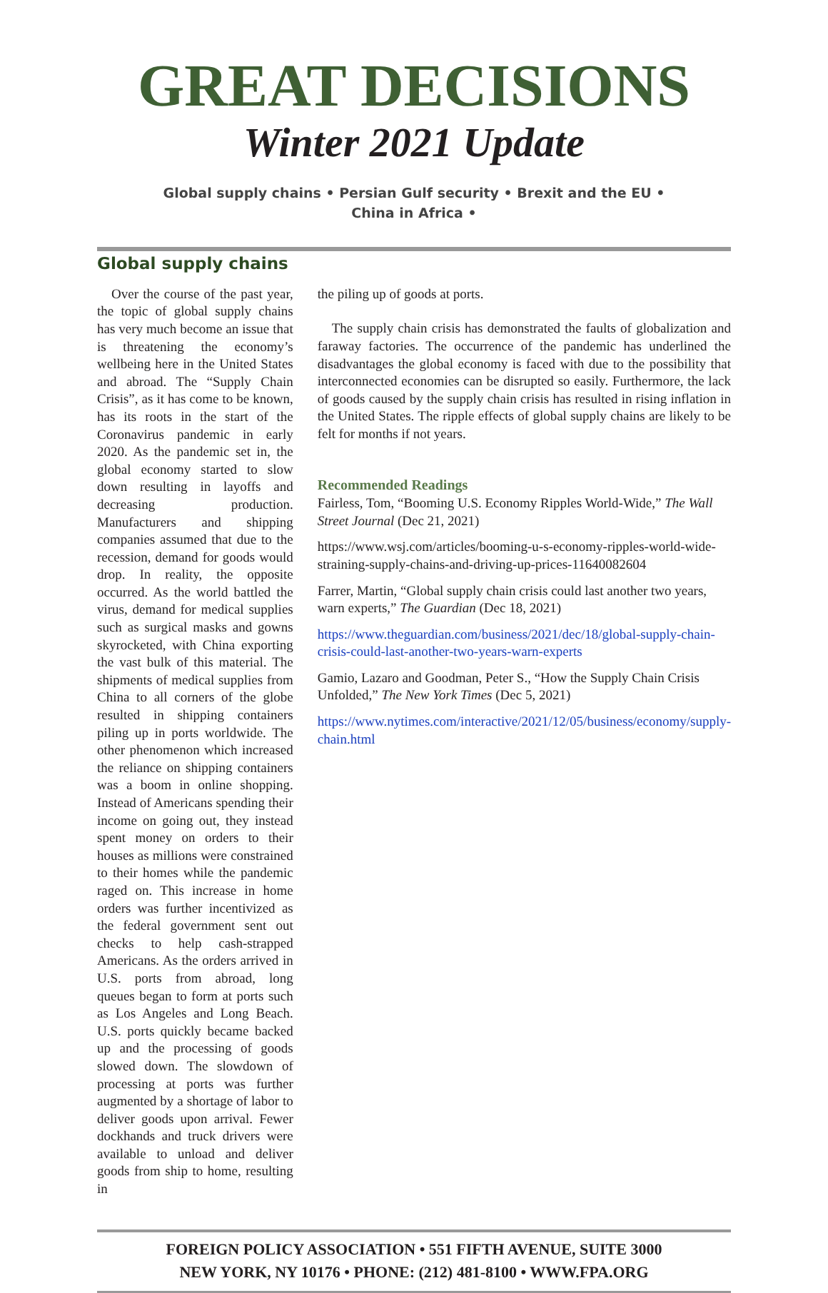GREAT DECISIONS
Winter 2021 Update
Global supply chains • Persian Gulf security • Brexit and the EU •
China in Africa •
Global supply chains
Over the course of the past year, the topic of global supply chains has very much become an issue that is threatening the economy’s wellbeing here in the United States and abroad. The “Supply Chain Crisis”, as it has come to be known, has its roots in the start of the Coronavirus pandemic in early 2020. As the pandemic set in, the global economy started to slow down resulting in layoffs and decreasing production. Manufacturers and shipping companies assumed that due to the recession, demand for goods would drop. In reality, the opposite occurred. As the world battled the virus, demand for medical supplies such as surgical masks and gowns skyrocketed, with China exporting the vast bulk of this material. The shipments of medical supplies from China to all corners of the globe resulted in shipping containers piling up in ports worldwide. The other phenomenon which increased the reliance on shipping containers was a boom in online shopping. Instead of Americans spending their income on going out, they instead spent money on orders to their houses as millions were constrained to their homes while the pandemic raged on. This increase in home orders was further incentivized as the federal government sent out checks to help cash-strapped Americans. As the orders arrived in U.S. ports from abroad, long queues began to form at ports such as Los Angeles and Long Beach. U.S. ports quickly became backed up and the processing of goods slowed down. The slowdown of processing at ports was further augmented by a shortage of labor to deliver goods upon arrival. Fewer dockhands and truck drivers were available to unload and deliver goods from ship to home, resulting in
the piling up of goods at ports.
The supply chain crisis has demonstrated the faults of globalization and faraway factories. The occurrence of the pandemic has underlined the disadvantages the global economy is faced with due to the possibility that interconnected economies can be disrupted so easily. Furthermore, the lack of goods caused by the supply chain crisis has resulted in rising inflation in the United States. The ripple effects of global supply chains are likely to be felt for months if not years.
Recommended Readings
Fairless, Tom, “Booming U.S. Economy Ripples World-Wide,” The Wall Street Journal (Dec 21, 2021)
https://www.wsj.com/articles/booming-u-s-economy-ripples-world-wide-straining-supply-chains-and-driving-up-prices-11640082604
Farrer, Martin, “Global supply chain crisis could last another two years, warn experts,” The Guardian (Dec 18, 2021)
https://www.theguardian.com/business/2021/dec/18/global-supply-chain-crisis-could-last-another-two-years-warn-experts
Gamio, Lazaro and Goodman, Peter S., “How the Supply Chain Crisis Unfolded,” The New York Times (Dec 5, 2021)
https://www.nytimes.com/interactive/2021/12/05/business/economy/supply-chain.html
FOREIGN POLICY ASSOCIATION • 551 FIFTH AVENUE, SUITE 3000
NEW YORK, NY 10176 • PHONE: (212) 481-8100 • WWW.FPA.ORG